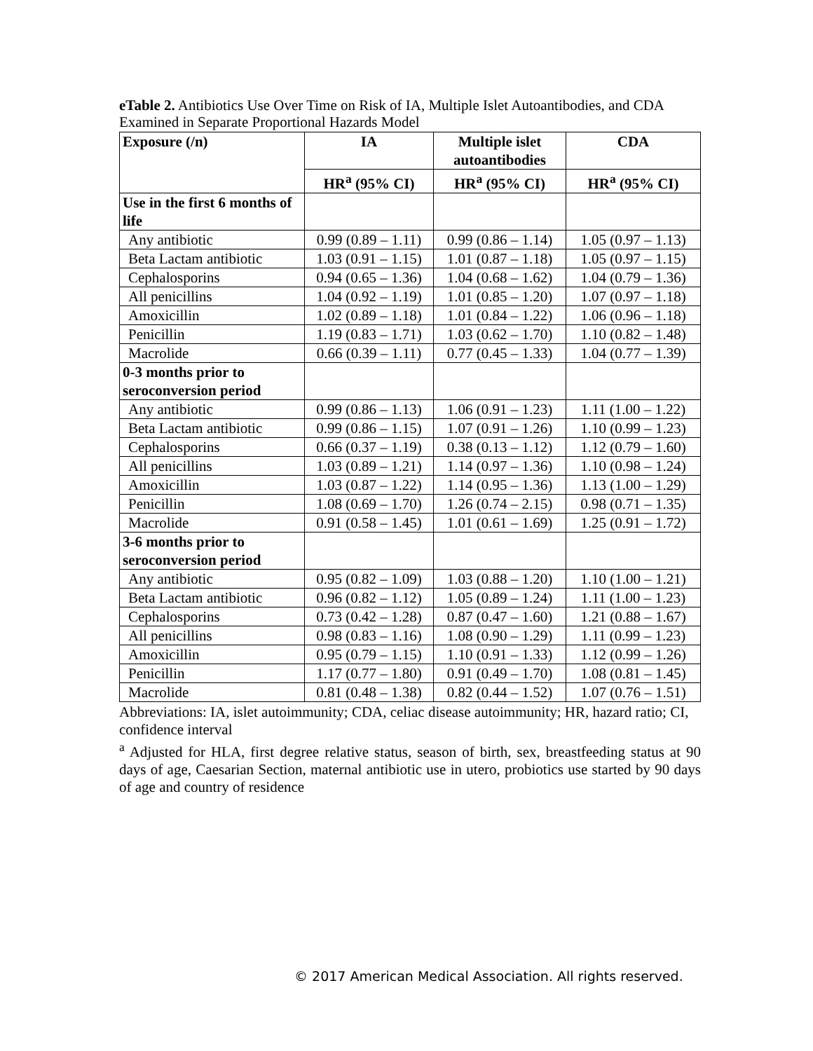eTable 2. Antibiotics Use Over Time on Risk of IA, Multiple Islet Autoantibodies, and CDA Examined in Separate Proportional Hazards Model
| Exposure (/n) | IA | Multiple islet autoantibodies | CDA |
| --- | --- | --- | --- |
| | HR<sup>a</sup> (95% CI) | HR<sup>a</sup> (95% CI) | HR<sup>a</sup> (95% CI) |
| Use in the first 6 months of life | | | |
| Any antibiotic | 0.99 (0.89 – 1.11) | 0.99 (0.86 – 1.14) | 1.05 (0.97 – 1.13) |
| Beta Lactam antibiotic | 1.03 (0.91 – 1.15) | 1.01 (0.87 – 1.18) | 1.05 (0.97 – 1.15) |
| Cephalosporins | 0.94 (0.65 – 1.36) | 1.04 (0.68 – 1.62) | 1.04 (0.79 – 1.36) |
| All penicillins | 1.04 (0.92 – 1.19) | 1.01 (0.85 – 1.20) | 1.07 (0.97 – 1.18) |
| Amoxicillin | 1.02 (0.89 – 1.18) | 1.01 (0.84 – 1.22) | 1.06 (0.96 – 1.18) |
| Penicillin | 1.19 (0.83 – 1.71) | 1.03 (0.62 – 1.70) | 1.10 (0.82 – 1.48) |
| Macrolide | 0.66 (0.39 – 1.11) | 0.77 (0.45 – 1.33) | 1.04 (0.77 – 1.39) |
| 0-3 months prior to seroconversion period | | | |
| Any antibiotic | 0.99 (0.86 – 1.13) | 1.06 (0.91 – 1.23) | 1.11 (1.00 – 1.22) |
| Beta Lactam antibiotic | 0.99 (0.86 – 1.15) | 1.07 (0.91 – 1.26) | 1.10 (0.99 – 1.23) |
| Cephalosporins | 0.66 (0.37 – 1.19) | 0.38 (0.13 – 1.12) | 1.12 (0.79 – 1.60) |
| All penicillins | 1.03 (0.89 – 1.21) | 1.14 (0.97 – 1.36) | 1.10 (0.98 – 1.24) |
| Amoxicillin | 1.03 (0.87 – 1.22) | 1.14 (0.95 – 1.36) | 1.13 (1.00 – 1.29) |
| Penicillin | 1.08 (0.69 – 1.70) | 1.26 (0.74 – 2.15) | 0.98 (0.71 – 1.35) |
| Macrolide | 0.91 (0.58 – 1.45) | 1.01 (0.61 – 1.69) | 1.25 (0.91 – 1.72) |
| 3-6 months prior to seroconversion period | | | |
| Any antibiotic | 0.95 (0.82 – 1.09) | 1.03 (0.88 – 1.20) | 1.10 (1.00 – 1.21) |
| Beta Lactam antibiotic | 0.96 (0.82 – 1.12) | 1.05 (0.89 – 1.24) | 1.11 (1.00 – 1.23) |
| Cephalosporins | 0.73 (0.42 – 1.28) | 0.87 (0.47 – 1.60) | 1.21 (0.88 – 1.67) |
| All penicillins | 0.98 (0.83 – 1.16) | 1.08 (0.90 – 1.29) | 1.11 (0.99 – 1.23) |
| Amoxicillin | 0.95 (0.79 – 1.15) | 1.10 (0.91 – 1.33) | 1.12 (0.99 – 1.26) |
| Penicillin | 1.17 (0.77 – 1.80) | 0.91 (0.49 – 1.70) | 1.08 (0.81 – 1.45) |
| Macrolide | 0.81 (0.48 – 1.38) | 0.82 (0.44 – 1.52) | 1.07 (0.76 – 1.51) |
Abbreviations: IA, islet autoimmunity; CDA, celiac disease autoimmunity; HR, hazard ratio; CI, confidence interval
<sup>a</sup> Adjusted for HLA, first degree relative status, season of birth, sex, breastfeeding status at 90 days of age, Caesarian Section, maternal antibiotic use in utero, probiotics use started by 90 days of age and country of residence
© 2017 American Medical Association. All rights reserved.